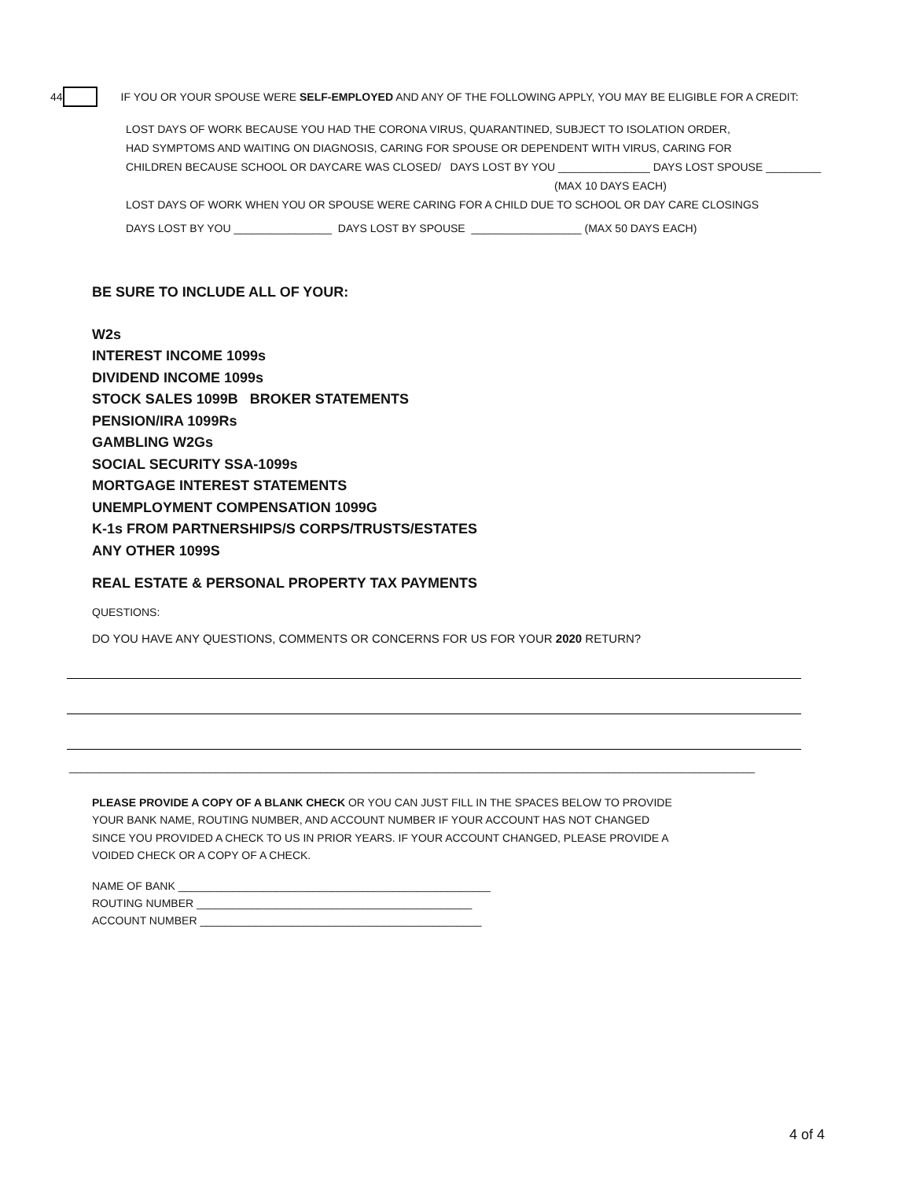44 IF YOU OR YOUR SPOUSE WERE SELF-EMPLOYED AND ANY OF THE FOLLOWING APPLY, YOU MAY BE ELIGIBLE FOR A CREDIT:
LOST DAYS OF WORK BECAUSE YOU HAD THE CORONA VIRUS, QUARANTINED, SUBJECT TO ISOLATION ORDER,
HAD SYMPTOMS AND WAITING ON DIAGNOSIS, CARING FOR SPOUSE OR DEPENDENT WITH VIRUS, CARING FOR
CHILDREN BECAUSE SCHOOL OR DAYCARE WAS CLOSED/ DAYS LOST BY YOU _______________ DAYS LOST SPOUSE _________
(MAX 10 DAYS EACH)
LOST DAYS OF WORK WHEN YOU OR SPOUSE WERE CARING FOR A CHILD DUE TO SCHOOL OR DAY CARE CLOSINGS
DAYS LOST BY YOU ________________ DAYS LOST BY SPOUSE __________________ (MAX 50 DAYS EACH)
BE SURE TO INCLUDE ALL OF YOUR:
W2s
INTEREST INCOME 1099s
DIVIDEND INCOME 1099s
STOCK SALES 1099B BROKER STATEMENTS
PENSION/IRA 1099Rs
GAMBLING W2Gs
SOCIAL SECURITY SSA-1099s
MORTGAGE INTEREST STATEMENTS
UNEMPLOYMENT COMPENSATION 1099G
K-1s FROM PARTNERSHIPS/S CORPS/TRUSTS/ESTATES
ANY OTHER 1099S
REAL ESTATE & PERSONAL PROPERTY TAX PAYMENTS
QUESTIONS:
DO YOU HAVE ANY QUESTIONS, COMMENTS OR CONCERNS FOR US FOR YOUR 2020 RETURN?
________________________________________________________________________________________________________________
PLEASE PROVIDE A COPY OF A BLANK CHECK OR YOU CAN JUST FILL IN THE SPACES BELOW TO PROVIDE
YOUR BANK NAME, ROUTING NUMBER, AND ACCOUNT NUMBER IF YOUR ACCOUNT HAS NOT CHANGED
SINCE YOU PROVIDED A CHECK TO US IN PRIOR YEARS. IF YOUR ACCOUNT CHANGED, PLEASE PROVIDE A
VOIDED CHECK OR A COPY OF A CHECK.
NAME OF BANK ___________________________________________________
ROUTING NUMBER _____________________________________________
ACCOUNT NUMBER ______________________________________________
4 of 4